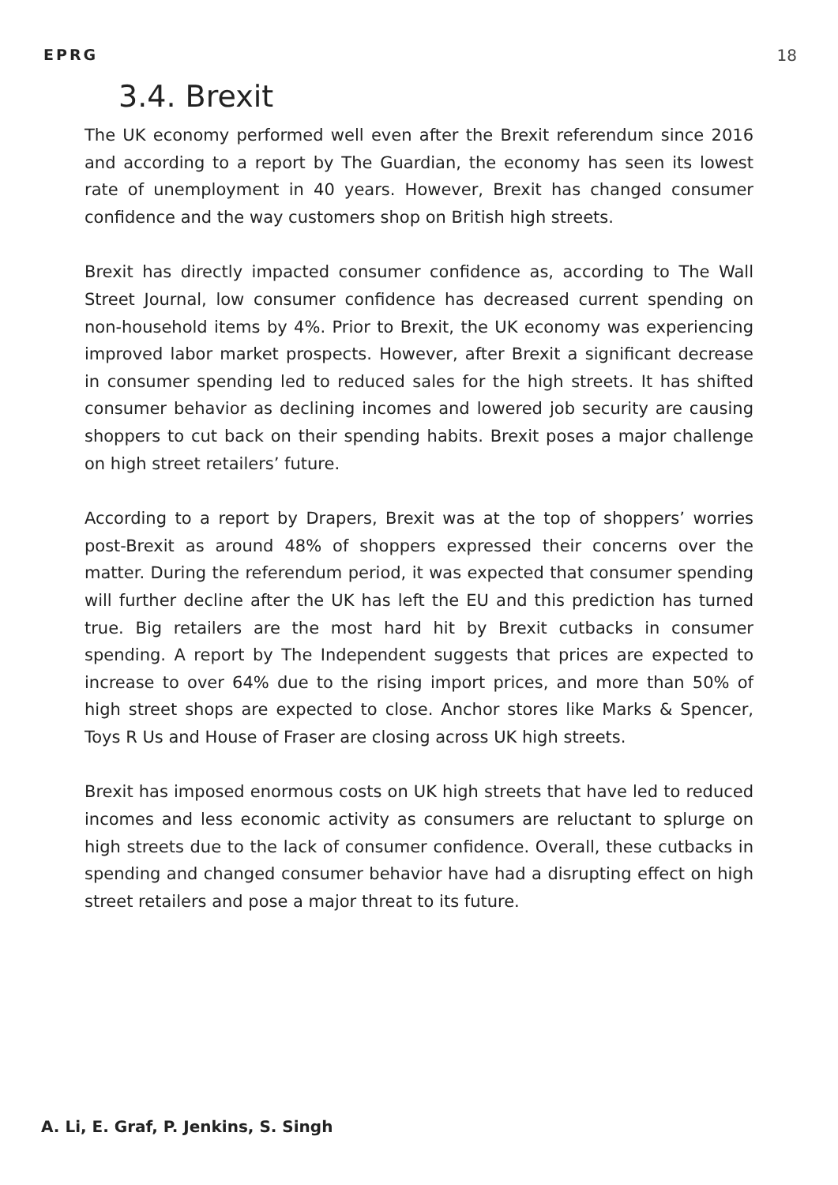EPRG 18
3.4. Brexit
The UK economy performed well even after the Brexit referendum since 2016 and according to a report by The Guardian, the economy has seen its lowest rate of unemployment in 40 years. However, Brexit has changed consumer confidence and the way customers shop on British high streets.
Brexit has directly impacted consumer confidence as, according to The Wall Street Journal, low consumer confidence has decreased current spending on non-household items by 4%. Prior to Brexit, the UK economy was experiencing improved labor market prospects. However, after Brexit a significant decrease in consumer spending led to reduced sales for the high streets. It has shifted consumer behavior as declining incomes and lowered job security are causing shoppers to cut back on their spending habits. Brexit poses a major challenge on high street retailers’ future.
According to a report by Drapers, Brexit was at the top of shoppers’ worries post-Brexit as around 48% of shoppers expressed their concerns over the matter. During the referendum period, it was expected that consumer spending will further decline after the UK has left the EU and this prediction has turned true. Big retailers are the most hard hit by Brexit cutbacks in consumer spending. A report by The Independent suggests that prices are expected to increase to over 64% due to the rising import prices, and more than 50% of high street shops are expected to close. Anchor stores like Marks & Spencer, Toys R Us and House of Fraser are closing across UK high streets.
Brexit has imposed enormous costs on UK high streets that have led to reduced incomes and less economic activity as consumers are reluctant to splurge on high streets due to the lack of consumer confidence. Overall, these cutbacks in spending and changed consumer behavior have had a disrupting effect on high street retailers and pose a major threat to its future.
A. Li, E. Graf, P. Jenkins, S. Singh